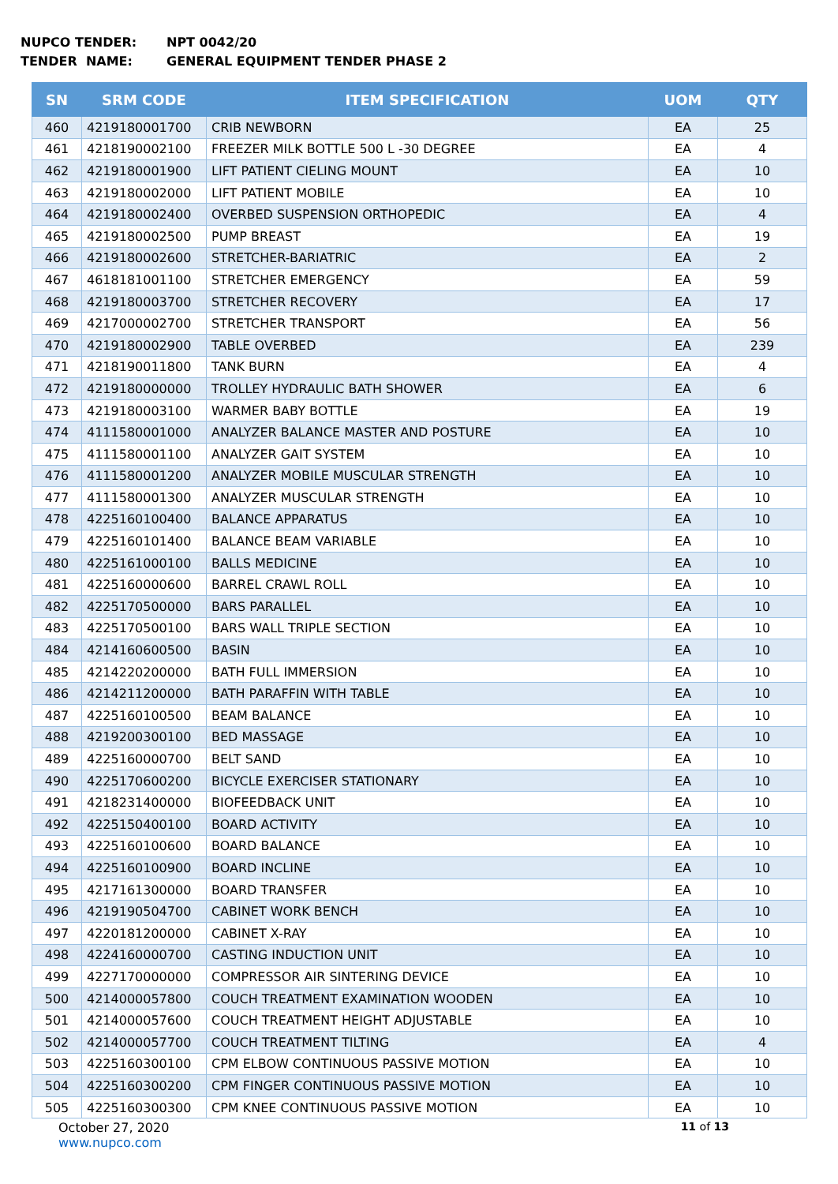NUPCO TENDER: NPT 0042/20
TENDER NAME: GENERAL EQUIPMENT TENDER PHASE 2
| SN | SRM CODE | ITEM SPECIFICATION | UOM | QTY |
| --- | --- | --- | --- | --- |
| 460 | 4219180001700 | CRIB NEWBORN | EA | 25 |
| 461 | 4218190002100 | FREEZER MILK BOTTLE 500 L -30 DEGREE | EA | 4 |
| 462 | 4219180001900 | LIFT PATIENT CIELING MOUNT | EA | 10 |
| 463 | 4219180002000 | LIFT PATIENT MOBILE | EA | 10 |
| 464 | 4219180002400 | OVERBED SUSPENSION ORTHOPEDIC | EA | 4 |
| 465 | 4219180002500 | PUMP BREAST | EA | 19 |
| 466 | 4219180002600 | STRETCHER-BARIATRIC | EA | 2 |
| 467 | 4618181001100 | STRETCHER EMERGENCY | EA | 59 |
| 468 | 4219180003700 | STRETCHER RECOVERY | EA | 17 |
| 469 | 4217000002700 | STRETCHER TRANSPORT | EA | 56 |
| 470 | 4219180002900 | TABLE OVERBED | EA | 239 |
| 471 | 4218190011800 | TANK BURN | EA | 4 |
| 472 | 4219180000000 | TROLLEY HYDRAULIC BATH SHOWER | EA | 6 |
| 473 | 4219180003100 | WARMER BABY BOTTLE | EA | 19 |
| 474 | 4111580001000 | ANALYZER BALANCE MASTER AND POSTURE | EA | 10 |
| 475 | 4111580001100 | ANALYZER GAIT SYSTEM | EA | 10 |
| 476 | 4111580001200 | ANALYZER MOBILE MUSCULAR STRENGTH | EA | 10 |
| 477 | 4111580001300 | ANALYZER MUSCULAR STRENGTH | EA | 10 |
| 478 | 4225160100400 | BALANCE APPARATUS | EA | 10 |
| 479 | 4225160101400 | BALANCE BEAM VARIABLE | EA | 10 |
| 480 | 4225161000100 | BALLS MEDICINE | EA | 10 |
| 481 | 4225160000600 | BARREL CRAWL ROLL | EA | 10 |
| 482 | 4225170500000 | BARS PARALLEL | EA | 10 |
| 483 | 4225170500100 | BARS WALL TRIPLE SECTION | EA | 10 |
| 484 | 4214160600500 | BASIN | EA | 10 |
| 485 | 4214220200000 | BATH FULL IMMERSION | EA | 10 |
| 486 | 4214211200000 | BATH PARAFFIN WITH TABLE | EA | 10 |
| 487 | 4225160100500 | BEAM BALANCE | EA | 10 |
| 488 | 4219200300100 | BED MASSAGE | EA | 10 |
| 489 | 4225160000700 | BELT SAND | EA | 10 |
| 490 | 4225170600200 | BICYCLE EXERCISER STATIONARY | EA | 10 |
| 491 | 4218231400000 | BIOFEEDBACK UNIT | EA | 10 |
| 492 | 4225150400100 | BOARD ACTIVITY | EA | 10 |
| 493 | 4225160100600 | BOARD BALANCE | EA | 10 |
| 494 | 4225160100900 | BOARD INCLINE | EA | 10 |
| 495 | 4217161300000 | BOARD TRANSFER | EA | 10 |
| 496 | 4219190504700 | CABINET WORK BENCH | EA | 10 |
| 497 | 4220181200000 | CABINET X-RAY | EA | 10 |
| 498 | 4224160000700 | CASTING INDUCTION UNIT | EA | 10 |
| 499 | 4227170000000 | COMPRESSOR AIR SINTERING DEVICE | EA | 10 |
| 500 | 4214000057800 | COUCH TREATMENT EXAMINATION WOODEN | EA | 10 |
| 501 | 4214000057600 | COUCH TREATMENT HEIGHT ADJUSTABLE | EA | 10 |
| 502 | 4214000057700 | COUCH TREATMENT TILTING | EA | 4 |
| 503 | 4225160300100 | CPM ELBOW CONTINUOUS PASSIVE MOTION | EA | 10 |
| 504 | 4225160300200 | CPM FINGER CONTINUOUS PASSIVE MOTION | EA | 10 |
| 505 | 4225160300300 | CPM KNEE CONTINUOUS PASSIVE MOTION | EA | 10 |
October 27, 2020 11 of 13
www.nupco.com